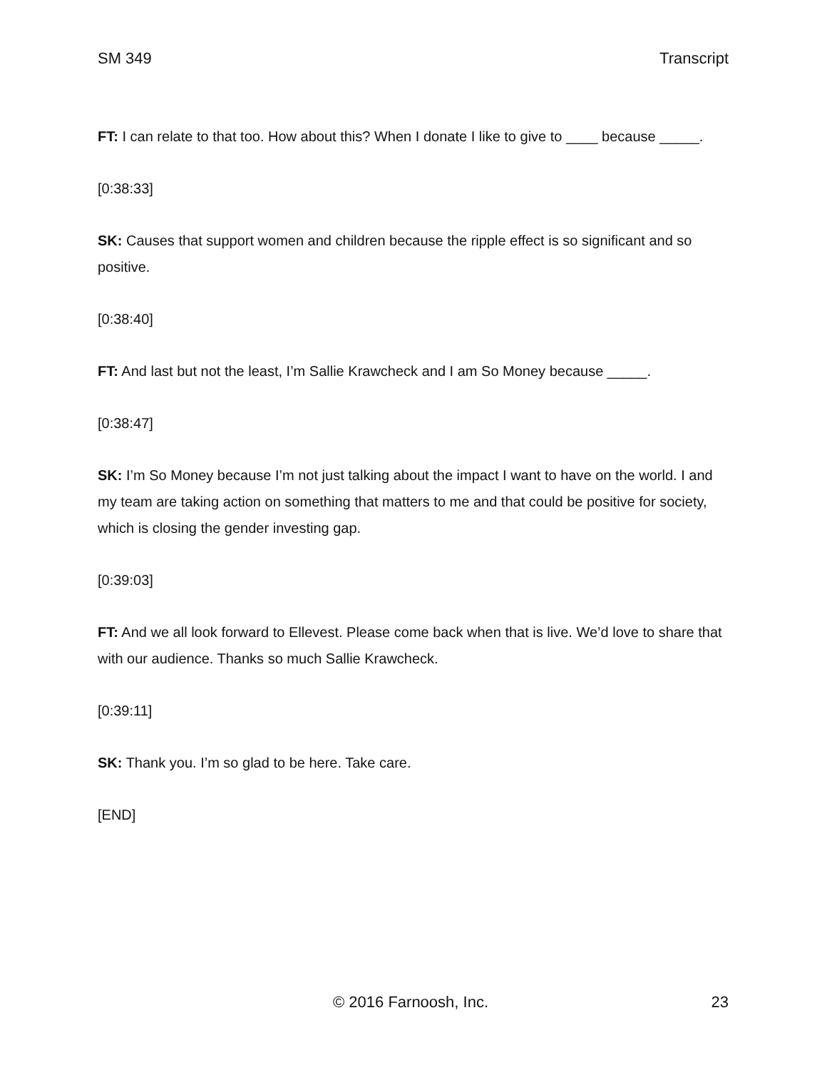SM 349 Transcript
FT: I can relate to that too. How about this? When I donate I like to give to ____ because _____.
[0:38:33]
SK: Causes that support women and children because the ripple effect is so significant and so positive.
[0:38:40]
FT: And last but not the least, I’m Sallie Krawcheck and I am So Money because _____.
[0:38:47]
SK: I’m So Money because I’m not just talking about the impact I want to have on the world. I and my team are taking action on something that matters to me and that could be positive for society, which is closing the gender investing gap.
[0:39:03]
FT: And we all look forward to Ellevest. Please come back when that is live. We’d love to share that with our audience. Thanks so much Sallie Krawcheck.
[0:39:11]
SK: Thank you. I’m so glad to be here. Take care.
[END]
© 2016 Farnoosh, Inc. 23